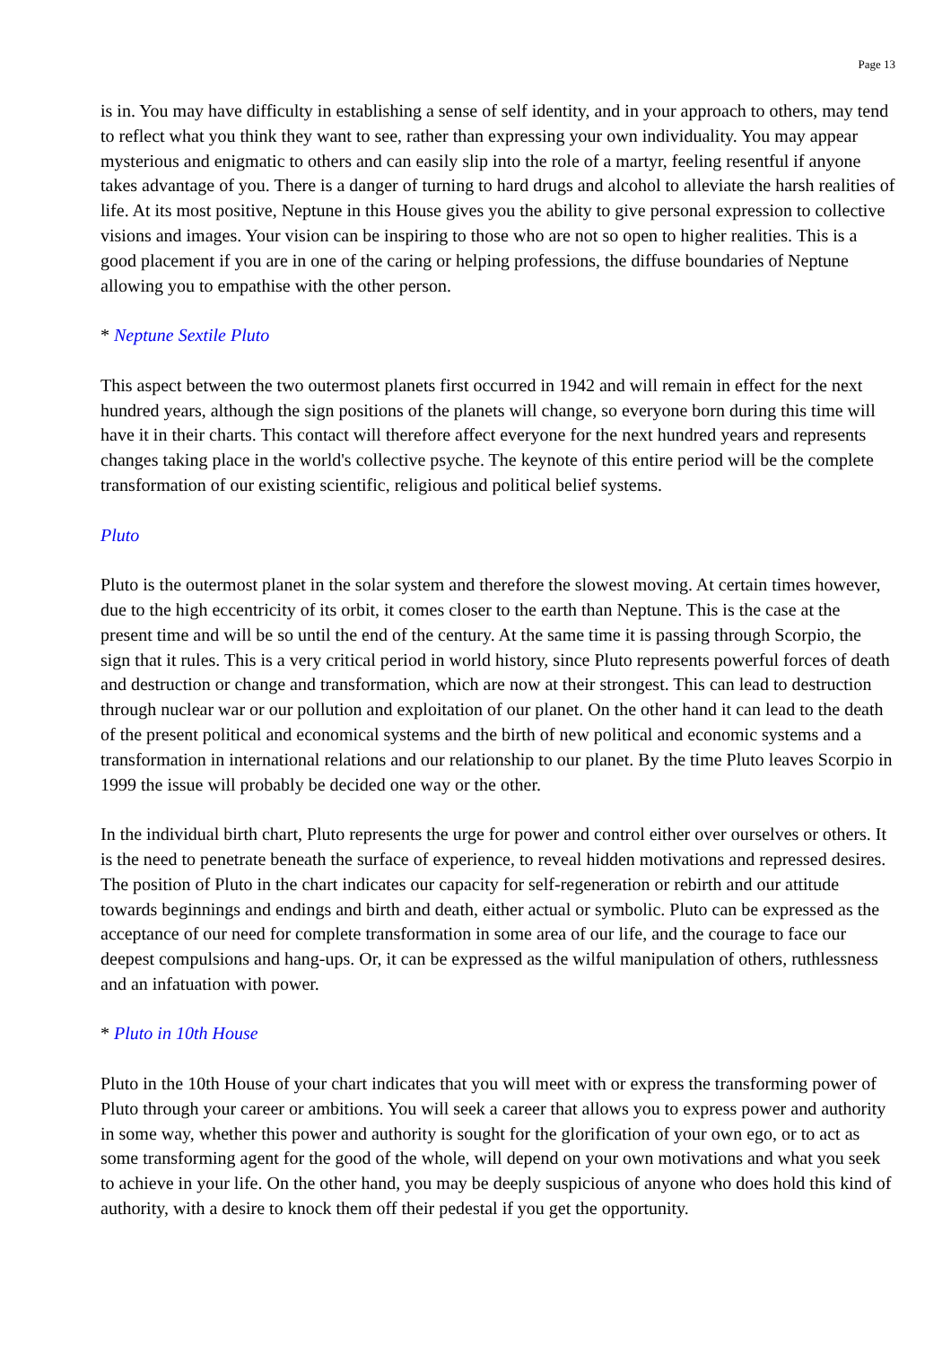Page 13
is in. You may have difficulty in establishing a sense of self identity, and in your approach to others, may tend to reflect what you think they want to see, rather than expressing your own individuality. You may appear mysterious and enigmatic to others and can easily slip into the role of a martyr, feeling resentful if anyone takes advantage of you. There is a danger of turning to hard drugs and alcohol to alleviate the harsh realities of life. At its most positive, Neptune in this House gives you the ability to give personal expression to collective visions and images. Your vision can be inspiring to those who are not so open to higher realities. This is a good placement if you are in one of the caring or helping professions, the diffuse boundaries of Neptune allowing you to empathise with the other person.
* Neptune Sextile Pluto
This aspect between the two outermost planets first occurred in 1942 and will remain in effect for the next hundred years, although the sign positions of the planets will change, so everyone born during this time will have it in their charts. This contact will therefore affect everyone for the next hundred years and represents changes taking place in the world's collective psyche. The keynote of this entire period will be the complete transformation of our existing scientific, religious and political belief systems.
Pluto
Pluto is the outermost planet in the solar system and therefore the slowest moving. At certain times however, due to the high eccentricity of its orbit, it comes closer to the earth than Neptune. This is the case at the present time and will be so until the end of the century. At the same time it is passing through Scorpio, the sign that it rules. This is a very critical period in world history, since Pluto represents powerful forces of death and destruction or change and transformation, which are now at their strongest. This can lead to destruction through nuclear war or our pollution and exploitation of our planet. On the other hand it can lead to the death of the present political and economical systems and the birth of new political and economic systems and a transformation in international relations and our relationship to our planet. By the time Pluto leaves Scorpio in 1999 the issue will probably be decided one way or the other.
In the individual birth chart, Pluto represents the urge for power and control either over ourselves or others. It is the need to penetrate beneath the surface of experience, to reveal hidden motivations and repressed desires. The position of Pluto in the chart indicates our capacity for self-regeneration or rebirth and our attitude towards beginnings and endings and birth and death, either actual or symbolic. Pluto can be expressed as the acceptance of our need for complete transformation in some area of our life, and the courage to face our deepest compulsions and hang-ups. Or, it can be expressed as the wilful manipulation of others, ruthlessness and an infatuation with power.
* Pluto in 10th House
Pluto in the 10th House of your chart indicates that you will meet with or express the transforming power of Pluto through your career or ambitions. You will seek a career that allows you to express power and authority in some way, whether this power and authority is sought for the glorification of your own ego, or to act as some transforming agent for the good of the whole, will depend on your own motivations and what you seek to achieve in your life. On the other hand, you may be deeply suspicious of anyone who does hold this kind of authority, with a desire to knock them off their pedestal if you get the opportunity.